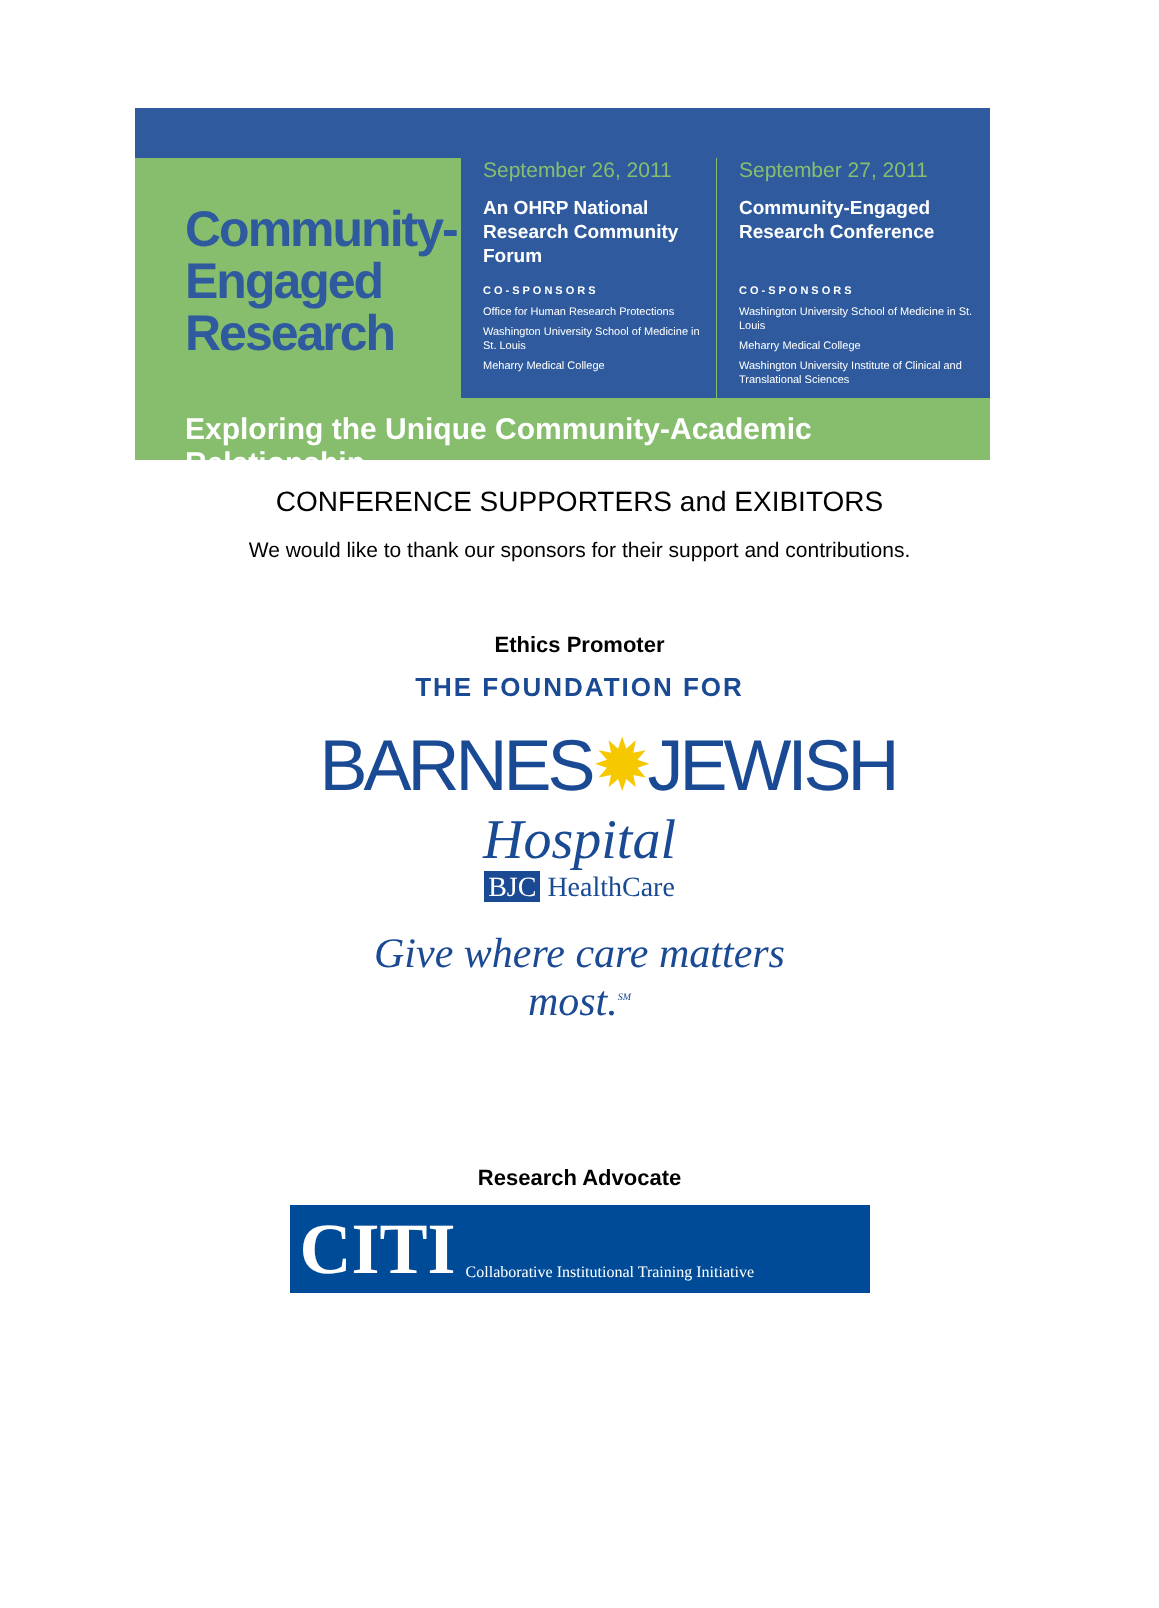Community-
Engaged
Research
September 26, 2011
An OHRP National Research Community Forum
CO-SPONSORS
Office for Human Research Protections
Washington University School of Medicine in St. Louis
Meharry Medical College
September 27, 2011
Community-Engaged Research Conference
CO-SPONSORS
Washington University School of Medicine in St. Louis
Meharry Medical College
Washington University Institute of Clinical and Translational Sciences
Exploring the Unique Community-Academic Relationship
CONFERENCE SUPPORTERS and EXIBITORS
We would like to thank our sponsors for their support and contributions.
Ethics Promoter
THE FOUNDATION FOR
BARNES✹JEWISH
Hospital
BJC HealthCare
Give where care matters most.<sup>SM</sup>
Research Advocate
CITI Collaborative Institutional Training Initiative